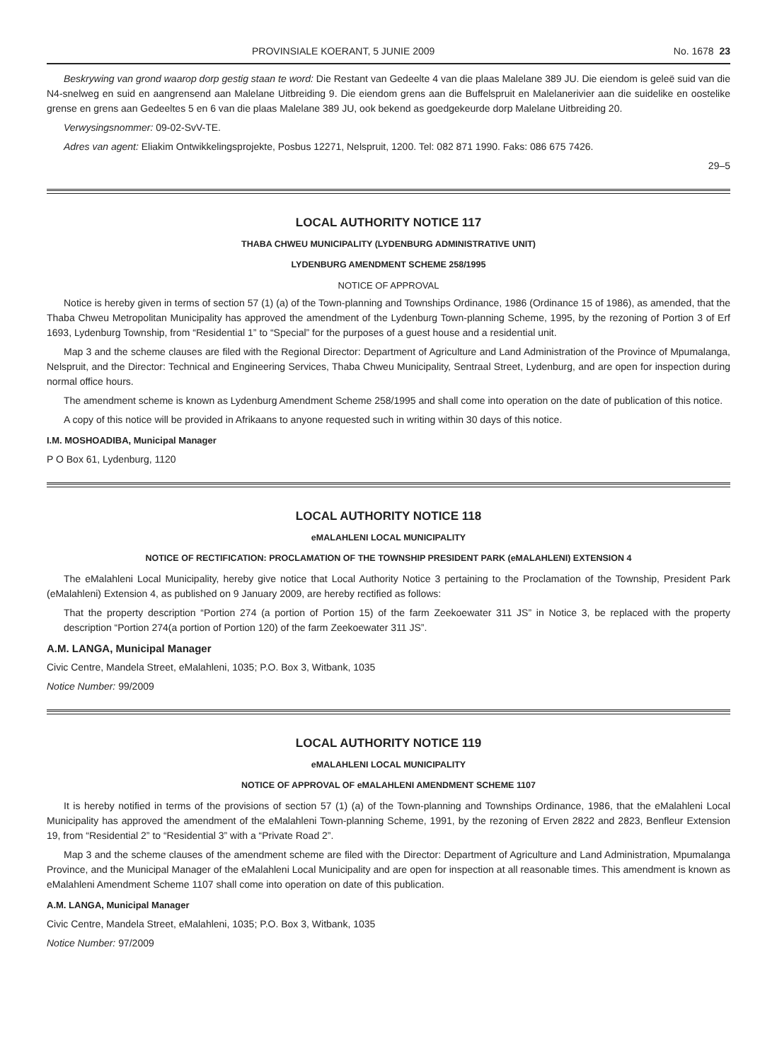PROVINSIALE KOERANT, 5 JUNIE 2009 No. 1678 23
Beskrywing van grond waarop dorp gestig staan te word: Die Restant van Gedeelte 4 van die plaas Malelane 389 JU. Die eiendom is geleë suid van die N4-snelweg en suid en aangrensend aan Malelane Uitbreiding 9. Die eiendom grens aan die Buffelspruit en Malelanerivier aan die suidelike en oostelike grense en grens aan Gedeeltes 5 en 6 van die plaas Malelane 389 JU, ook bekend as goedgekeurde dorp Malelane Uitbreiding 20.
Verwysingsnommer: 09-02-SvV-TE.
Adres van agent: Eliakim Ontwikkelingsprojekte, Posbus 12271, Nelspruit, 1200. Tel: 082 871 1990. Faks: 086 675 7426.
29–5
LOCAL AUTHORITY NOTICE 117
THABA CHWEU MUNICIPALITY (LYDENBURG ADMINISTRATIVE UNIT)
LYDENBURG AMENDMENT SCHEME 258/1995
NOTICE OF APPROVAL
Notice is hereby given in terms of section 57 (1) (a) of the Town-planning and Townships Ordinance, 1986 (Ordinance 15 of 1986), as amended, that the Thaba Chweu Metropolitan Municipality has approved the amendment of the Lydenburg Town-planning Scheme, 1995, by the rezoning of Portion 3 of Erf 1693, Lydenburg Township, from “Residential 1” to “Special” for the purposes of a guest house and a residential unit.
Map 3 and the scheme clauses are filed with the Regional Director: Department of Agriculture and Land Administration of the Province of Mpumalanga, Nelspruit, and the Director: Technical and Engineering Services, Thaba Chweu Municipality, Sentraal Street, Lydenburg, and are open for inspection during normal office hours.
The amendment scheme is known as Lydenburg Amendment Scheme 258/1995 and shall come into operation on the date of publication of this notice.
A copy of this notice will be provided in Afrikaans to anyone requested such in writing within 30 days of this notice.
I.M. MOSHOADIBA, Municipal Manager
P O Box 61, Lydenburg, 1120
LOCAL AUTHORITY NOTICE 118
eMALAHLENI LOCAL MUNICIPALITY
NOTICE OF RECTIFICATION: PROCLAMATION OF THE TOWNSHIP PRESIDENT PARK (eMALAHLENI) EXTENSION 4
The eMalahleni Local Municipality, hereby give notice that Local Authority Notice 3 pertaining to the Proclamation of the Township, President Park (eMalahleni) Extension 4, as published on 9 January 2009, are hereby rectified as follows:
That the property description “Portion 274 (a portion of Portion 15) of the farm Zeekoewater 311 JS” in Notice 3, be replaced with the property description “Portion 274(a portion of Portion 120) of the farm Zeekoewater 311 JS”.
A.M. LANGA, Municipal Manager
Civic Centre, Mandela Street, eMalahleni, 1035; P.O. Box 3, Witbank, 1035
Notice Number: 99/2009
LOCAL AUTHORITY NOTICE 119
eMALAHLENI LOCAL MUNICIPALITY
NOTICE OF APPROVAL OF eMALAHLENI AMENDMENT SCHEME 1107
It is hereby notified in terms of the provisions of section 57 (1) (a) of the Town-planning and Townships Ordinance, 1986, that the eMalahleni Local Municipality has approved the amendment of the eMalahleni Town-planning Scheme, 1991, by the rezoning of Erven 2822 and 2823, Benfleur Extension 19, from “Residential 2” to “Residential 3” with a “Private Road 2”.
Map 3 and the scheme clauses of the amendment scheme are filed with the Director: Department of Agriculture and Land Administration, Mpumalanga Province, and the Municipal Manager of the eMalahleni Local Municipality and are open for inspection at all reasonable times. This amendment is known as eMalahleni Amendment Scheme 1107 shall come into operation on date of this publication.
A.M. LANGA, Municipal Manager
Civic Centre, Mandela Street, eMalahleni, 1035; P.O. Box 3, Witbank, 1035
Notice Number: 97/2009